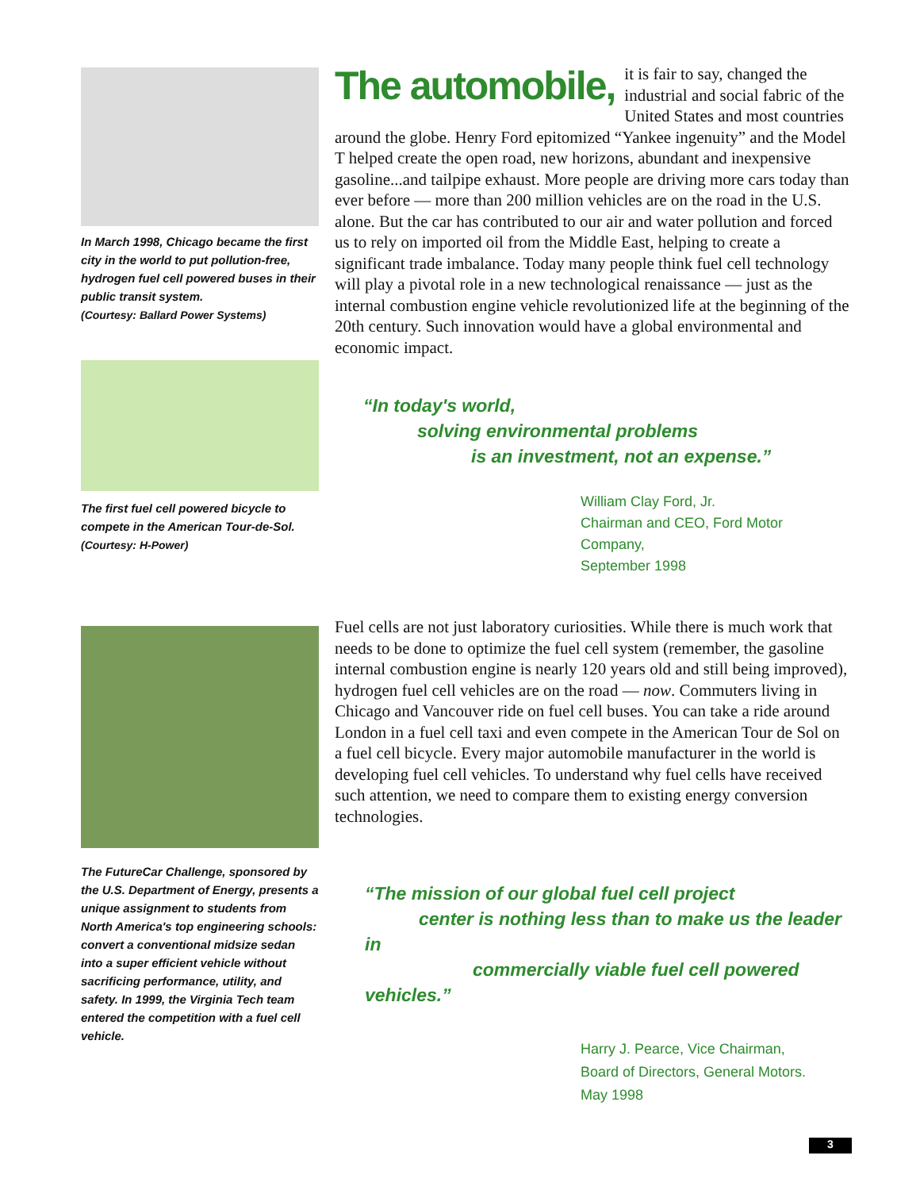In March 1998, Chicago became the first city in the world to put pollution-free, hydrogen fuel cell powered buses in their public transit system.
(Courtesy: Ballard Power Systems)
The first fuel cell powered bicycle to compete in the American Tour-de-Sol.
(Courtesy: H-Power)
The FutureCar Challenge, sponsored by the U.S. Department of Energy, presents a unique assignment to students from North America's top engineering schools: convert a conventional midsize sedan into a super efficient vehicle without sacrificing performance, utility, and safety. In 1999, the Virginia Tech team entered the competition with a fuel cell vehicle.
The automobile, it is fair to say, changed the industrial and social fabric of the United States and most countries around the globe. Henry Ford epitomized “Yankee ingenuity” and the Model T helped create the open road, new horizons, abundant and inexpensive gasoline...and tailpipe exhaust. More people are driving more cars today than ever before — more than 200 million vehicles are on the road in the U.S. alone. But the car has contributed to our air and water pollution and forced us to rely on imported oil from the Middle East, helping to create a significant trade imbalance. Today many people think fuel cell technology will play a pivotal role in a new technological renaissance — just as the internal combustion engine vehicle revolutionized life at the beginning of the 20th century. Such innovation would have a global environmental and economic impact.
“In today's world,
solving environmental problems
is an investment, not an expense.”
William Clay Ford, Jr.
Chairman and CEO, Ford Motor Company,
September 1998
Fuel cells are not just laboratory curiosities. While there is much work that needs to be done to optimize the fuel cell system (remember, the gasoline internal combustion engine is nearly 120 years old and still being improved), hydrogen fuel cell vehicles are on the road — now. Commuters living in Chicago and Vancouver ride on fuel cell buses. You can take a ride around London in a fuel cell taxi and even compete in the American Tour de Sol on a fuel cell bicycle. Every major automobile manufacturer in the world is developing fuel cell vehicles. To understand why fuel cells have received such attention, we need to compare them to existing energy conversion technologies.
“The mission of our global fuel cell project
center is nothing less than to make us the leader in
commercially viable fuel cell powered vehicles.”
Harry J. Pearce, Vice Chairman,
Board of Directors, General Motors.
May 1998
3